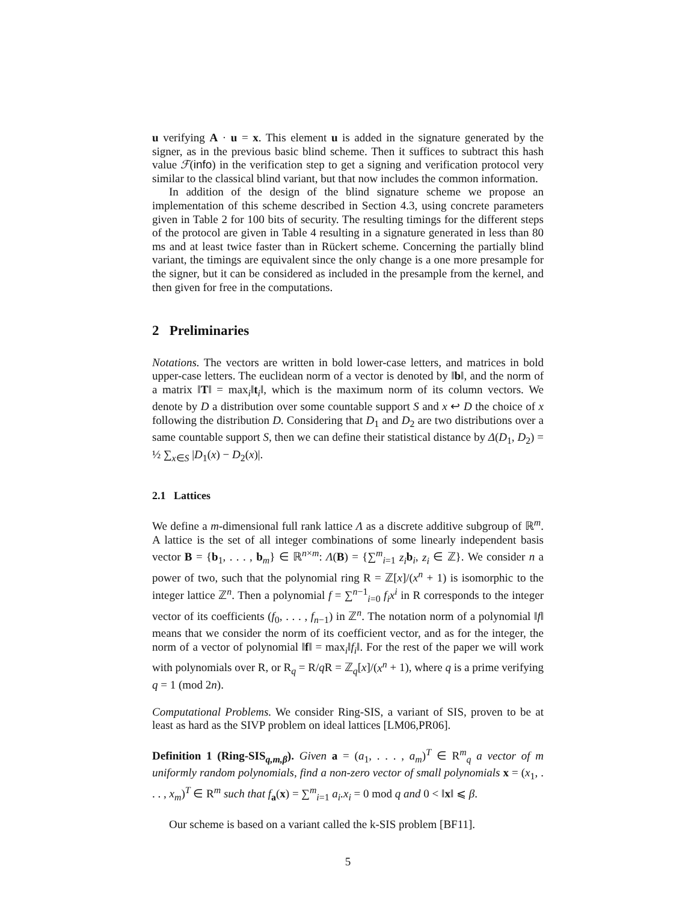u verifying A · u = x. This element u is added in the signature generated by the signer, as in the previous basic blind scheme. Then it suffices to subtract this hash value ℱ(info) in the verification step to get a signing and verification protocol very similar to the classical blind variant, but that now includes the common information.
In addition of the design of the blind signature scheme we propose an implementation of this scheme described in Section 4.3, using concrete parameters given in Table 2 for 100 bits of security. The resulting timings for the different steps of the protocol are given in Table 4 resulting in a signature generated in less than 80 ms and at least twice faster than in Rückert scheme. Concerning the partially blind variant, the timings are equivalent since the only change is a one more presample for the signer, but it can be considered as included in the presample from the kernel, and then given for free in the computations.
2 Preliminaries
Notations. The vectors are written in bold lower-case letters, and matrices in bold upper-case letters. The euclidean norm of a vector is denoted by ‖b‖, and the norm of a matrix ‖T‖ = max<sub>i</sub>‖t<sub>i</sub>‖, which is the maximum norm of its column vectors. We denote by D a distribution over some countable support S and x ↩ D the choice of x following the distribution D. Considering that D<sub>1</sub> and D<sub>2</sub> are two distributions over a same countable support S, then we can define their statistical distance by Δ(D<sub>1</sub>, D<sub>2</sub>) = ½ ∑<sub>x∈S</sub> |D<sub>1</sub>(x) − D<sub>2</sub>(x)|.
2.1 Lattices
We define a m-dimensional full rank lattice Λ as a discrete additive subgroup of ℝ<sup>m</sup>. A lattice is the set of all integer combinations of some linearly independent basis vector B = {b<sub>1</sub>, . . . , b<sub>m</sub>} ∈ ℝ<sup>n×m</sup>: Λ(B) = {∑<sup>m</sup><sub>i=1</sub> z<sub>i</sub> b<sub>i</sub>, z<sub>i</sub> ∈ ℤ}. We consider n a power of two, such that the polynomial ring R = ℤ[x]/(x<sup>n</sup> + 1) is isomorphic to the integer lattice ℤ<sup>n</sup>. Then a polynomial f = ∑<sup>n−1</sup><sub>i=0</sub> f<sub>i</sub>x<sup>i</sup> in R corresponds to the integer vector of its coefficients (f<sub>0</sub>, . . . , f<sub>n−1</sub>) in ℤ<sup>n</sup>. The notation norm of a polynomial ‖f‖ means that we consider the norm of its coefficient vector, and as for the integer, the norm of a vector of polynomial ‖f‖ = max<sub>i</sub>‖f<sub>i</sub>‖. For the rest of the paper we will work with polynomials over R, or R<sub>q</sub> = R/q R = ℤ<sub>q</sub>[x]/(x<sup>n</sup> + 1), where q is a prime verifying q = 1 (mod 2n).
Computational Problems. We consider Ring-SIS, a variant of SIS, proven to be at least as hard as the SIVP problem on ideal lattices [LM06,PR06].
Definition 1 (Ring-SIS<sub>q,m,β</sub>). Given a = (a<sub>1</sub>, . . . , a<sub>m</sub>)<sup>T</sup> ∈ R<sup>m</sup><sub>q</sub> a vector of m uniformly random polynomials, find a non-zero vector of small polynomials x = (x<sub>1</sub>, . . . , x<sub>m</sub>)<sup>T</sup> ∈ R<sup>m</sup> such that f<sub>a</sub>(x) = ∑<sup>m</sup><sub>i=1</sub> a<sub>i</sub>.x<sub>i</sub> = 0 mod q and 0 < ‖x‖ ⩽ β.
Our scheme is based on a variant called the k-SIS problem [BF11].
5